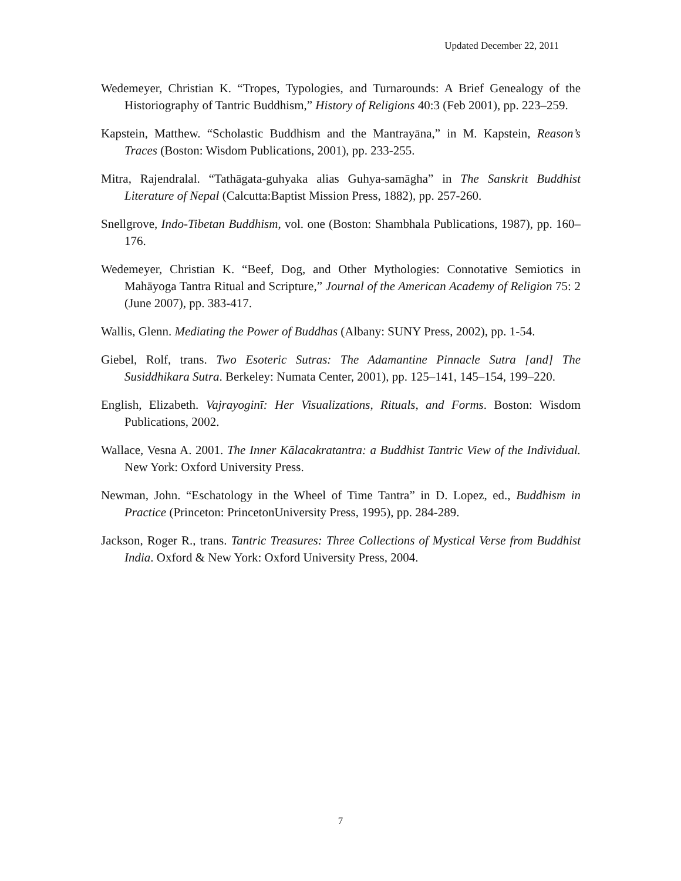Updated December 22, 2011
Wedemeyer, Christian K. “Tropes, Typologies, and Turnarounds: A Brief Genealogy of the Historiography of Tantric Buddhism,” History of Religions 40:3 (Feb 2001), pp. 223–259.
Kapstein, Matthew. “Scholastic Buddhism and the Mantrayāna,” in M. Kapstein, Reason’s Traces (Boston: Wisdom Publications, 2001), pp. 233-255.
Mitra, Rajendralal. “Tathāgata-guhyaka alias Guhya-samāgha” in The Sanskrit Buddhist Literature of Nepal (Calcutta:Baptist Mission Press, 1882), pp. 257-260.
Snellgrove, Indo-Tibetan Buddhism, vol. one (Boston: Shambhala Publications, 1987), pp. 160–176.
Wedemeyer, Christian K. “Beef, Dog, and Other Mythologies: Connotative Semiotics in Mahāyoga Tantra Ritual and Scripture,” Journal of the American Academy of Religion 75: 2 (June 2007), pp. 383-417.
Wallis, Glenn. Mediating the Power of Buddhas (Albany: SUNY Press, 2002), pp. 1-54.
Giebel, Rolf, trans. Two Esoteric Sutras: The Adamantine Pinnacle Sutra [and] The Susiddhikara Sutra. Berkeley: Numata Center, 2001), pp. 125–141, 145–154, 199–220.
English, Elizabeth. Vajrayoginī: Her Visualizations, Rituals, and Forms. Boston: Wisdom Publications, 2002.
Wallace, Vesna A. 2001. The Inner Kālacakratantra: a Buddhist Tantric View of the Individual. New York: Oxford University Press.
Newman, John. “Eschatology in the Wheel of Time Tantra” in D. Lopez, ed., Buddhism in Practice (Princeton: PrincetonUniversity Press, 1995), pp. 284-289.
Jackson, Roger R., trans. Tantric Treasures: Three Collections of Mystical Verse from Buddhist India. Oxford & New York: Oxford University Press, 2004.
7